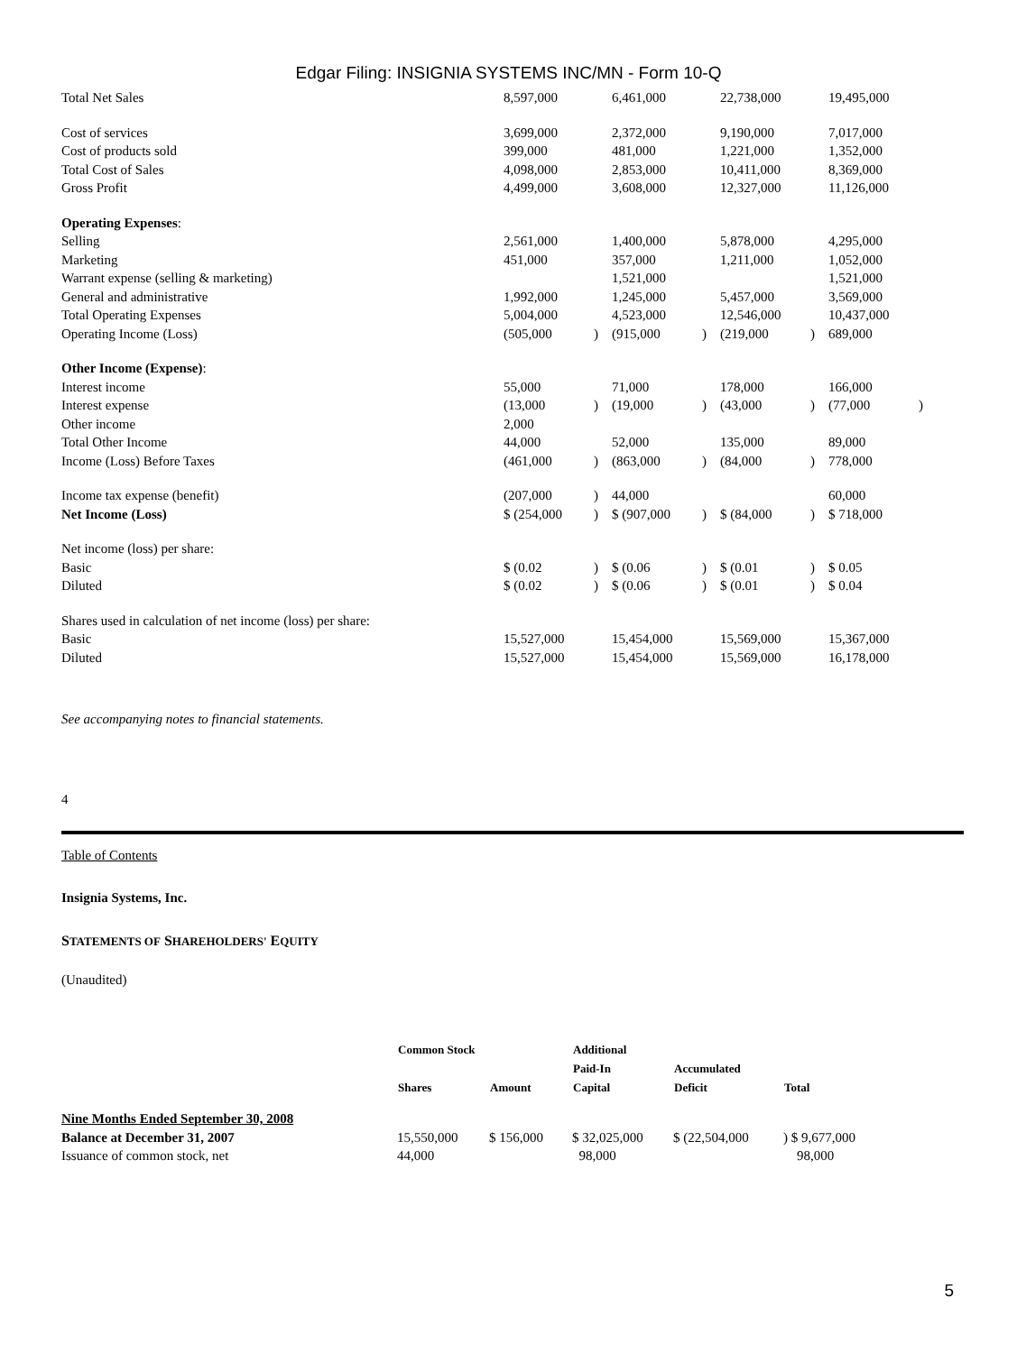Edgar Filing: INSIGNIA SYSTEMS INC/MN - Form 10-Q
| Total Net Sales | 8,597,000 | | 6,461,000 | | 22,738,000 | | 19,495,000 | |
| Cost of services | 3,699,000 | | 2,372,000 | | 9,190,000 | | 7,017,000 | |
| Cost of products sold | 399,000 | | 481,000 | | 1,221,000 | | 1,352,000 | |
| Total Cost of Sales | 4,098,000 | | 2,853,000 | | 10,411,000 | | 8,369,000 | |
| Gross Profit | 4,499,000 | | 3,608,000 | | 12,327,000 | | 11,126,000 | |
| Operating Expenses : | | | | | | | | |
| Selling | 2,561,000 | | 1,400,000 | | 5,878,000 | | 4,295,000 | |
| Marketing | 451,000 | | 357,000 | | 1,211,000 | | 1,052,000 | |
| Warrant expense (selling & marketing) | | | 1,521,000 | | | | 1,521,000 | |
| General and administrative | 1,992,000 | | 1,245,000 | | 5,457,000 | | 3,569,000 | |
| Total Operating Expenses | 5,004,000 | | 4,523,000 | | 12,546,000 | | 10,437,000 | |
| Operating Income (Loss) | (505,000 | ) | (915,000 | ) | (219,000 | ) | 689,000 | |
| Other Income (Expense) : | | | | | | | | |
| Interest income | 55,000 | | 71,000 | | 178,000 | | 166,000 | |
| Interest expense | (13,000 | ) | (19,000 | ) | (43,000 | ) | (77,000 | ) |
| Other income | 2,000 | | | | | | | |
| Total Other Income | 44,000 | | 52,000 | | 135,000 | | 89,000 | |
| Income (Loss) Before Taxes | (461,000 | ) | (863,000 | ) | (84,000 | ) | 778,000 | |
| Income tax expense (benefit) | (207,000 | ) | 44,000 | | | | 60,000 | |
| Net Income (Loss) | $ (254,000 | ) | $ (907,000 | ) | $ (84,000 | ) | $ 718,000 | |
| Net income (loss) per share: | | | | | | | | |
| Basic | $ (0.02 | ) | $ (0.06 | ) | $ (0.01 | ) | $ 0.05 | |
| Diluted | $ (0.02 | ) | $ (0.06 | ) | $ (0.01 | ) | $ 0.04 | |
| Shares used in calculation of net income (loss) per share: | | | | | | | | |
| Basic | 15,527,000 | | 15,454,000 | | 15,569,000 | | 15,367,000 | |
| Diluted | 15,527,000 | | 15,454,000 | | 15,569,000 | | 16,178,000 | |
See accompanying notes to financial statements.
4
Table of Contents
Insignia Systems, Inc.
STATEMENTS OF SHAREHOLDERS' EQUITY
(Unaudited)
| | Common Stock | | Additional | | |
| --- | --- | --- | --- | --- | --- |
| | | | Paid-In | Accumulated | |
| | Shares | Amount | Capital | Deficit | Total |
| Nine Months Ended September 30, 2008 | | | | | |
| Balance at December 31, 2007 | 15,550,000 | $ 156,000 | $ 32,025,000 | $ (22,504,000 | ) $ 9,677,000 |
| Issuance of common stock, net | 44,000 | | 98,000 | | 98,000 |
5